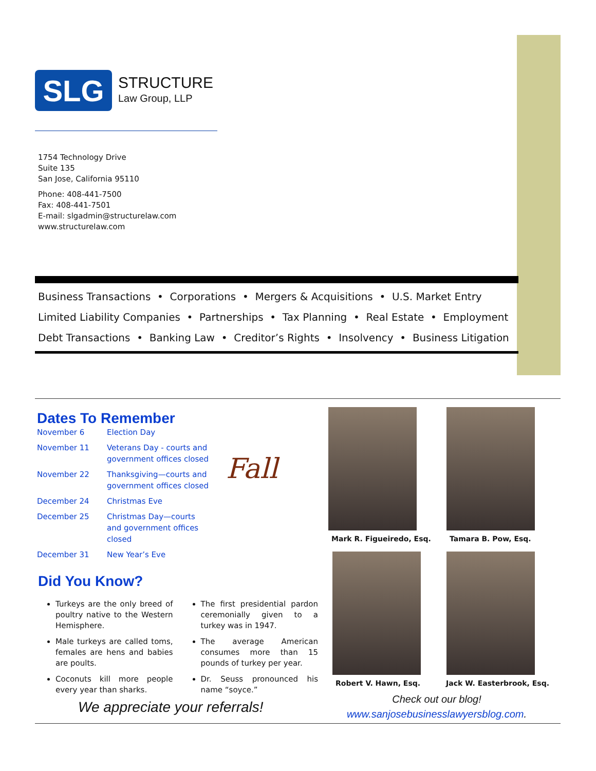SLG
STRUCTURE
Law Group, LLP
1754 Technology Drive
Suite 135
San Jose, California 95110
Phone: 408-441-7500
Fax: 408-441-7501
E-mail: slgadmin@structurelaw.com
www.structurelaw.com
Business Transactions • Corporations • Mergers & Acquisitions • U.S. Market Entry
Limited Liability Companies • Partnerships • Tax Planning • Real Estate • Employment
Debt Transactions • Banking Law • Creditor’s Rights • Insolvency • Business Litigation
Dates To Remember
| November 6 | Election Day |
| November 11 | Veterans Day - courts and government offices closed |
| November 22 | Thanksgiving—courts and government offices closed |
| December 24 | Christmas Eve |
| December 25 | Christmas Day—courts and government offices closed |
| December 31 | New Year’s Eve |
Fall
Mark R. Figueiredo, Esq. Tamara B. Pow, Esq.
Robert V. Hawn, Esq. Jack W. Easterbrook, Esq.
Did You Know?
Turkeys are the only breed of poultry native to the Western Hemisphere.
Male turkeys are called toms, females are hens and babies are poults.
Coconuts kill more people every year than sharks.
The first presidential pardon ceremonially given to a turkey was in 1947.
The average American consumes more than 15 pounds of turkey per year.
Dr. Seuss pronounced his name “soyce.”
We appreciate your referrals!
Check out our blog!
www.sanjosebusinesslawyersblog.com.